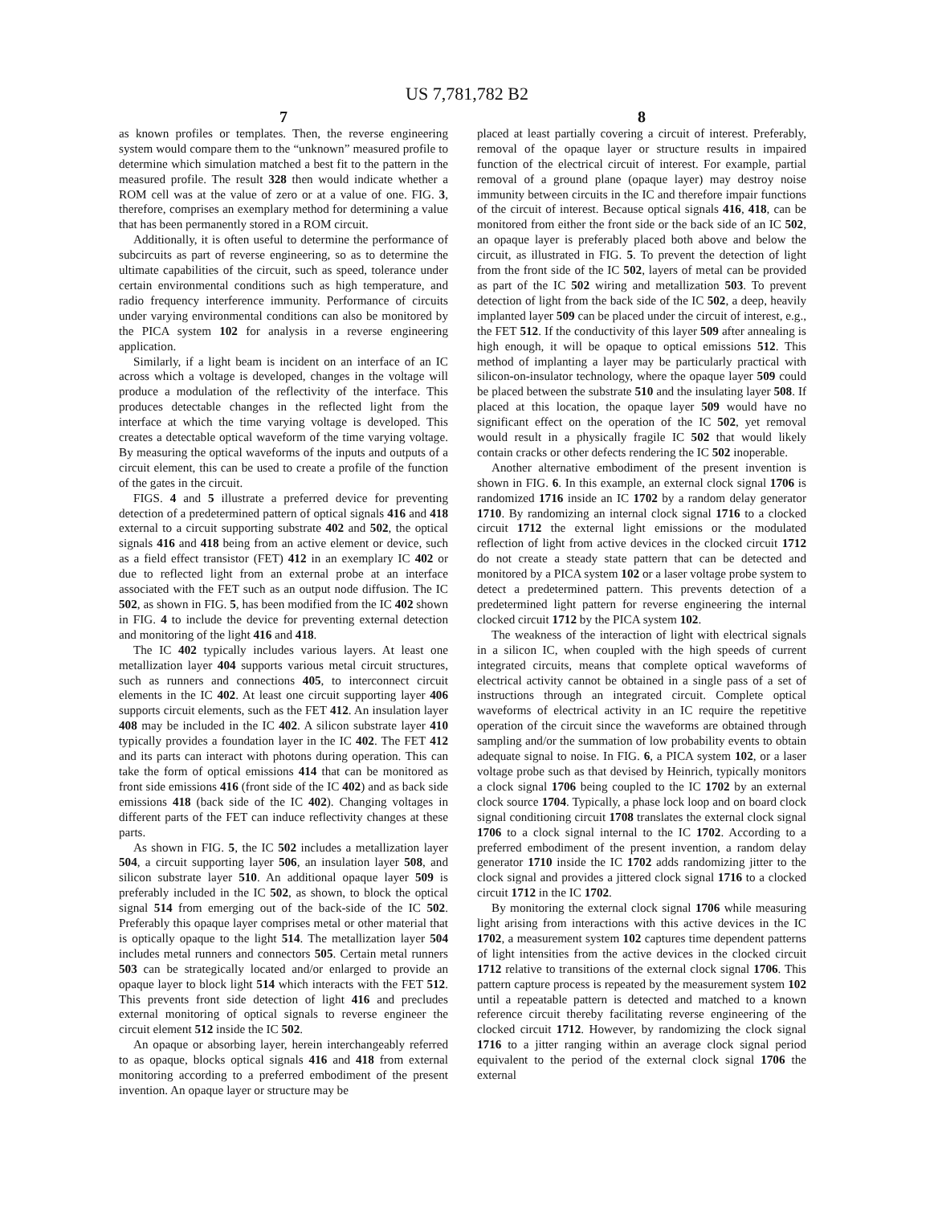US 7,781,782 B2
7
as known profiles or templates. Then, the reverse engineering system would compare them to the “unknown” measured profile to determine which simulation matched a best fit to the pattern in the measured profile. The result 328 then would indicate whether a ROM cell was at the value of zero or at a value of one. FIG. 3, therefore, comprises an exemplary method for determining a value that has been permanently stored in a ROM circuit.
Additionally, it is often useful to determine the performance of subcircuits as part of reverse engineering, so as to determine the ultimate capabilities of the circuit, such as speed, tolerance under certain environmental conditions such as high temperature, and radio frequency interference immunity. Performance of circuits under varying environmental conditions can also be monitored by the PICA system 102 for analysis in a reverse engineering application.
Similarly, if a light beam is incident on an interface of an IC across which a voltage is developed, changes in the voltage will produce a modulation of the reflectivity of the interface. This produces detectable changes in the reflected light from the interface at which the time varying voltage is developed. This creates a detectable optical waveform of the time varying voltage. By measuring the optical waveforms of the inputs and outputs of a circuit element, this can be used to create a profile of the function of the gates in the circuit.
FIGS. 4 and 5 illustrate a preferred device for preventing detection of a predetermined pattern of optical signals 416 and 418 external to a circuit supporting substrate 402 and 502, the optical signals 416 and 418 being from an active element or device, such as a field effect transistor (FET) 412 in an exemplary IC 402 or due to reflected light from an external probe at an interface associated with the FET such as an output node diffusion. The IC 502, as shown in FIG. 5, has been modified from the IC 402 shown in FIG. 4 to include the device for preventing external detection and monitoring of the light 416 and 418.
The IC 402 typically includes various layers. At least one metallization layer 404 supports various metal circuit structures, such as runners and connections 405, to interconnect circuit elements in the IC 402. At least one circuit supporting layer 406 supports circuit elements, such as the FET 412. An insulation layer 408 may be included in the IC 402. A silicon substrate layer 410 typically provides a foundation layer in the IC 402. The FET 412 and its parts can interact with photons during operation. This can take the form of optical emissions 414 that can be monitored as front side emissions 416 (front side of the IC 402) and as back side emissions 418 (back side of the IC 402). Changing voltages in different parts of the FET can induce reflectivity changes at these parts.
As shown in FIG. 5, the IC 502 includes a metallization layer 504, a circuit supporting layer 506, an insulation layer 508, and silicon substrate layer 510. An additional opaque layer 509 is preferably included in the IC 502, as shown, to block the optical signal 514 from emerging out of the back-side of the IC 502. Preferably this opaque layer comprises metal or other material that is optically opaque to the light 514. The metallization layer 504 includes metal runners and connectors 505. Certain metal runners 503 can be strategically located and/or enlarged to provide an opaque layer to block light 514 which interacts with the FET 512. This prevents front side detection of light 416 and precludes external monitoring of optical signals to reverse engineer the circuit element 512 inside the IC 502.
An opaque or absorbing layer, herein interchangeably referred to as opaque, blocks optical signals 416 and 418 from external monitoring according to a preferred embodiment of the present invention. An opaque layer or structure may be
8
placed at least partially covering a circuit of interest. Preferably, removal of the opaque layer or structure results in impaired function of the electrical circuit of interest. For example, partial removal of a ground plane (opaque layer) may destroy noise immunity between circuits in the IC and therefore impair functions of the circuit of interest. Because optical signals 416, 418, can be monitored from either the front side or the back side of an IC 502, an opaque layer is preferably placed both above and below the circuit, as illustrated in FIG. 5. To prevent the detection of light from the front side of the IC 502, layers of metal can be provided as part of the IC 502 wiring and metallization 503. To prevent detection of light from the back side of the IC 502, a deep, heavily implanted layer 509 can be placed under the circuit of interest, e.g., the FET 512. If the conductivity of this layer 509 after annealing is high enough, it will be opaque to optical emissions 512. This method of implanting a layer may be particularly practical with silicon-on-insulator technology, where the opaque layer 509 could be placed between the substrate 510 and the insulating layer 508. If placed at this location, the opaque layer 509 would have no significant effect on the operation of the IC 502, yet removal would result in a physically fragile IC 502 that would likely contain cracks or other defects rendering the IC 502 inoperable.
Another alternative embodiment of the present invention is shown in FIG. 6. In this example, an external clock signal 1706 is randomized 1716 inside an IC 1702 by a random delay generator 1710. By randomizing an internal clock signal 1716 to a clocked circuit 1712 the external light emissions or the modulated reflection of light from active devices in the clocked circuit 1712 do not create a steady state pattern that can be detected and monitored by a PICA system 102 or a laser voltage probe system to detect a predetermined pattern. This prevents detection of a predetermined light pattern for reverse engineering the internal clocked circuit 1712 by the PICA system 102.
The weakness of the interaction of light with electrical signals in a silicon IC, when coupled with the high speeds of current integrated circuits, means that complete optical waveforms of electrical activity cannot be obtained in a single pass of a set of instructions through an integrated circuit. Complete optical waveforms of electrical activity in an IC require the repetitive operation of the circuit since the waveforms are obtained through sampling and/or the summation of low probability events to obtain adequate signal to noise. In FIG. 6, a PICA system 102, or a laser voltage probe such as that devised by Heinrich, typically monitors a clock signal 1706 being coupled to the IC 1702 by an external clock source 1704. Typically, a phase lock loop and on board clock signal conditioning circuit 1708 translates the external clock signal 1706 to a clock signal internal to the IC 1702. According to a preferred embodiment of the present invention, a random delay generator 1710 inside the IC 1702 adds randomizing jitter to the clock signal and provides a jittered clock signal 1716 to a clocked circuit 1712 in the IC 1702.
By monitoring the external clock signal 1706 while measuring light arising from interactions with this active devices in the IC 1702, a measurement system 102 captures time dependent patterns of light intensities from the active devices in the clocked circuit 1712 relative to transitions of the external clock signal 1706. This pattern capture process is repeated by the measurement system 102 until a repeatable pattern is detected and matched to a known reference circuit thereby facilitating reverse engineering of the clocked circuit 1712. However, by randomizing the clock signal 1716 to a jitter ranging within an average clock signal period equivalent to the period of the external clock signal 1706 the external